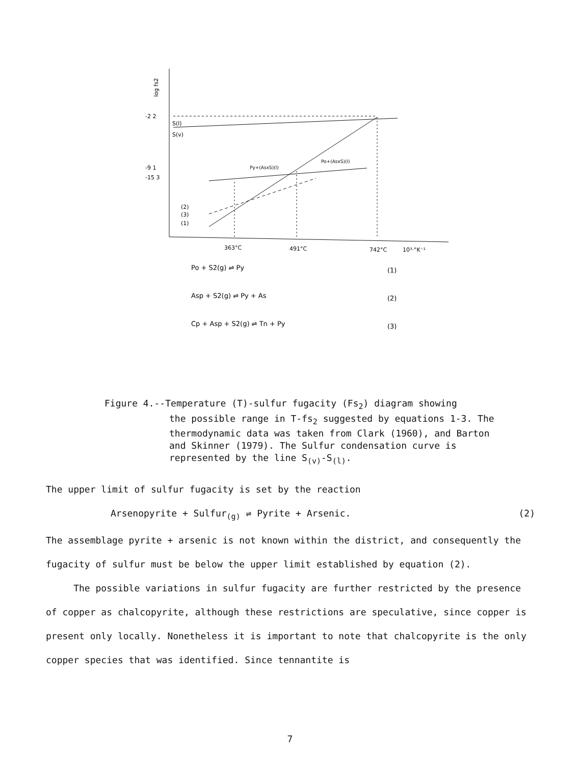log fs2
-2 2
-9 1
-15 3
S(l)
S(v)
Py+(AsxS)(l)
Po+(AsxS)(l)
(2)
(3)
(1)
363°C
491°C
742°C
10³·°K⁻¹
Po + S2(g) ⇌ Py
(1)
Asp + S2(g) ⇌ Py + As
(2)
Cp + Asp + S2(g) ⇌ Tn + Py
(3)
Figure 4.--Temperature (T)-sulfur fugacity (Fs<sub>2</sub>) diagram showing
the possible range in T-fs<sub>2</sub> suggested by equations 1-3. The thermodynamic data was taken from Clark (1960), and Barton and Skinner (1979). The Sulfur condensation curve is represented by the line S<sub>(v)</sub>-S<sub>(l)</sub>.
The upper limit of sulfur fugacity is set by the reaction
Arsenopyrite + Sulfur<sub>(g)</sub> ⇌ Pyrite + Arsenic. (2)
The assemblage pyrite + arsenic is not known within the district, and consequently the fugacity of sulfur must be below the upper limit established by equation (2).
The possible variations in sulfur fugacity are further restricted by the presence of copper as chalcopyrite, although these restrictions are speculative, since copper is present only locally. Nonetheless it is important to note that chalcopyrite is the only copper species that was identified. Since tennantite is
7